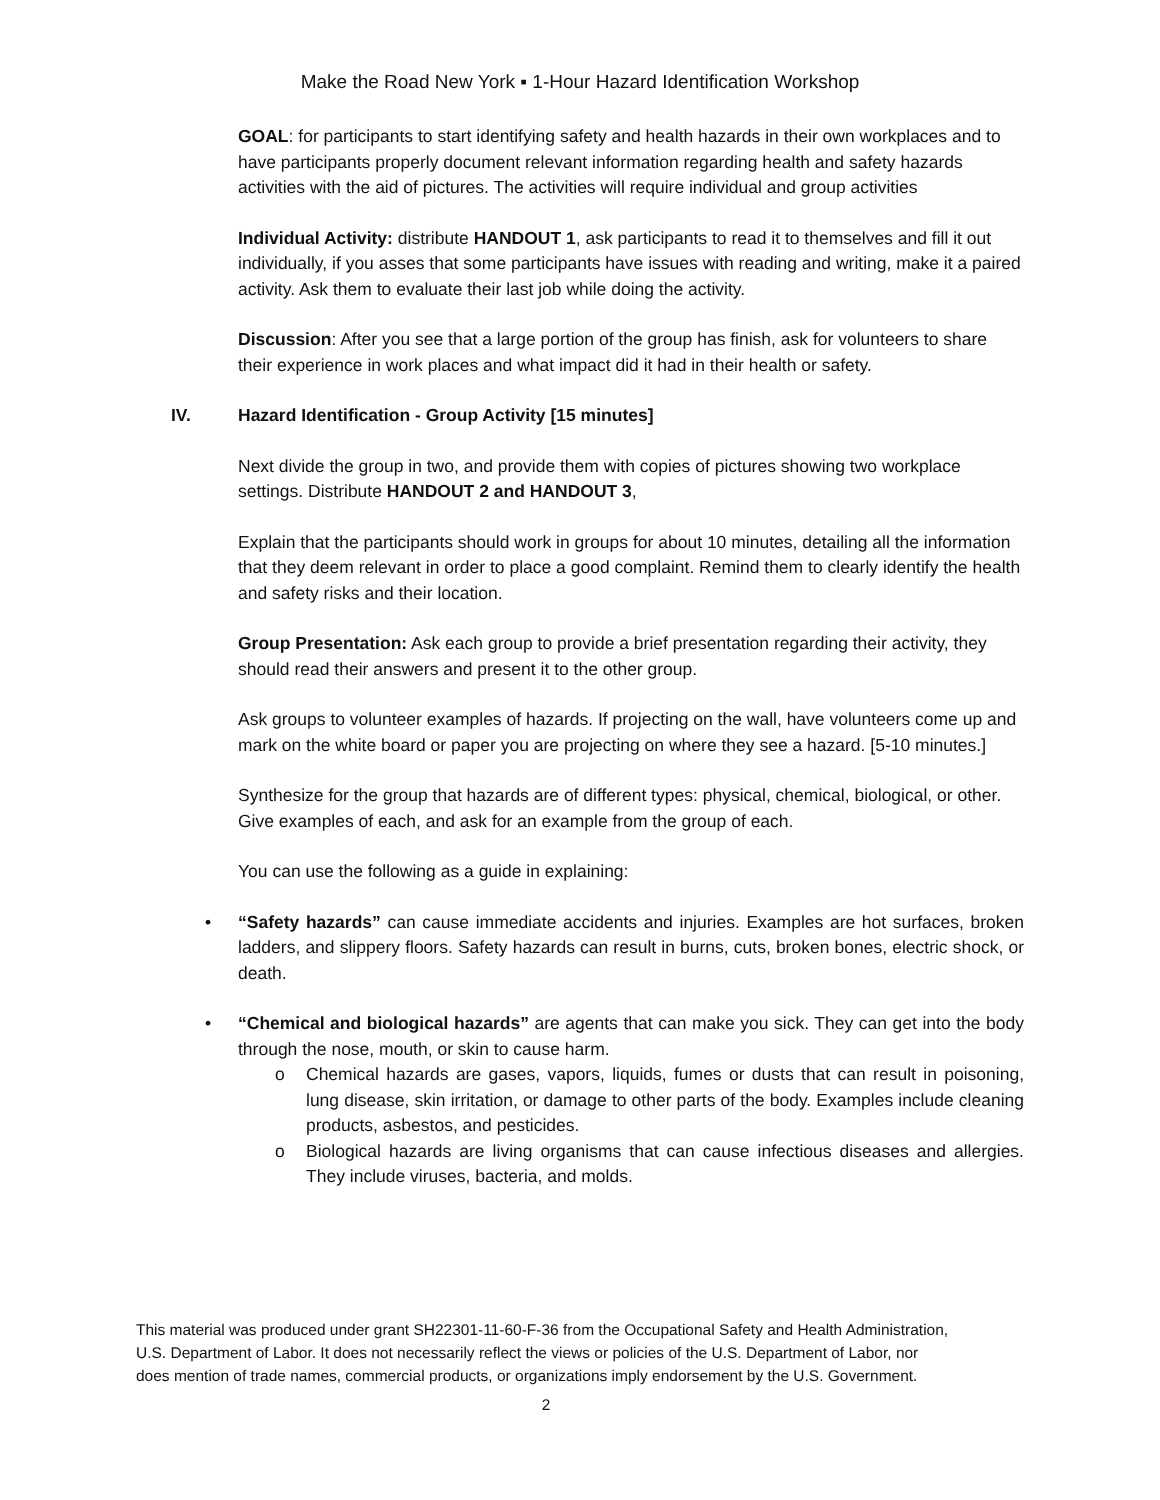Make the Road New York ▪ 1-Hour Hazard Identification Workshop
GOAL: for participants to start identifying safety and health hazards in their own workplaces and to have participants properly document relevant information regarding health and safety hazards activities with the aid of pictures. The activities will require individual and group activities
Individual Activity: distribute HANDOUT 1, ask participants to read it to themselves and fill it out individually, if you asses that some participants have issues with reading and writing, make it a paired activity. Ask them to evaluate their last job while doing the activity.
Discussion: After you see that a large portion of the group has finish, ask for volunteers to share their experience in work places and what impact did it had in their health or safety.
IV. Hazard Identification - Group Activity [15 minutes]
Next divide the group in two, and provide them with copies of pictures showing two workplace settings. Distribute HANDOUT 2 and HANDOUT 3,
Explain that the participants should work in groups for about 10 minutes, detailing all the information that they deem relevant in order to place a good complaint. Remind them to clearly identify the health and safety risks and their location.
Group Presentation: Ask each group to provide a brief presentation regarding their activity, they should read their answers and present it to the other group.
Ask groups to volunteer examples of hazards. If projecting on the wall, have volunteers come up and mark on the white board or paper you are projecting on where they see a hazard. [5-10 minutes.]
Synthesize for the group that hazards are of different types: physical, chemical, biological, or other. Give examples of each, and ask for an example from the group of each.
You can use the following as a guide in explaining:
• “Safety hazards” can cause immediate accidents and injuries. Examples are hot surfaces, broken ladders, and slippery floors. Safety hazards can result in burns, cuts, broken bones, electric shock, or death.
• “Chemical and biological hazards” are agents that can make you sick. They can get into the body through the nose, mouth, or skin to cause harm.
o Chemical hazards are gases, vapors, liquids, fumes or dusts that can result in poisoning, lung disease, skin irritation, or damage to other parts of the body. Examples include cleaning products, asbestos, and pesticides.
o Biological hazards are living organisms that can cause infectious diseases and allergies. They include viruses, bacteria, and molds.
This material was produced under grant SH22301-11-60-F-36 from the Occupational Safety and Health Administration, U.S. Department of Labor. It does not necessarily reflect the views or policies of the U.S. Department of Labor, nor does mention of trade names, commercial products, or organizations imply endorsement by the U.S. Government.
2